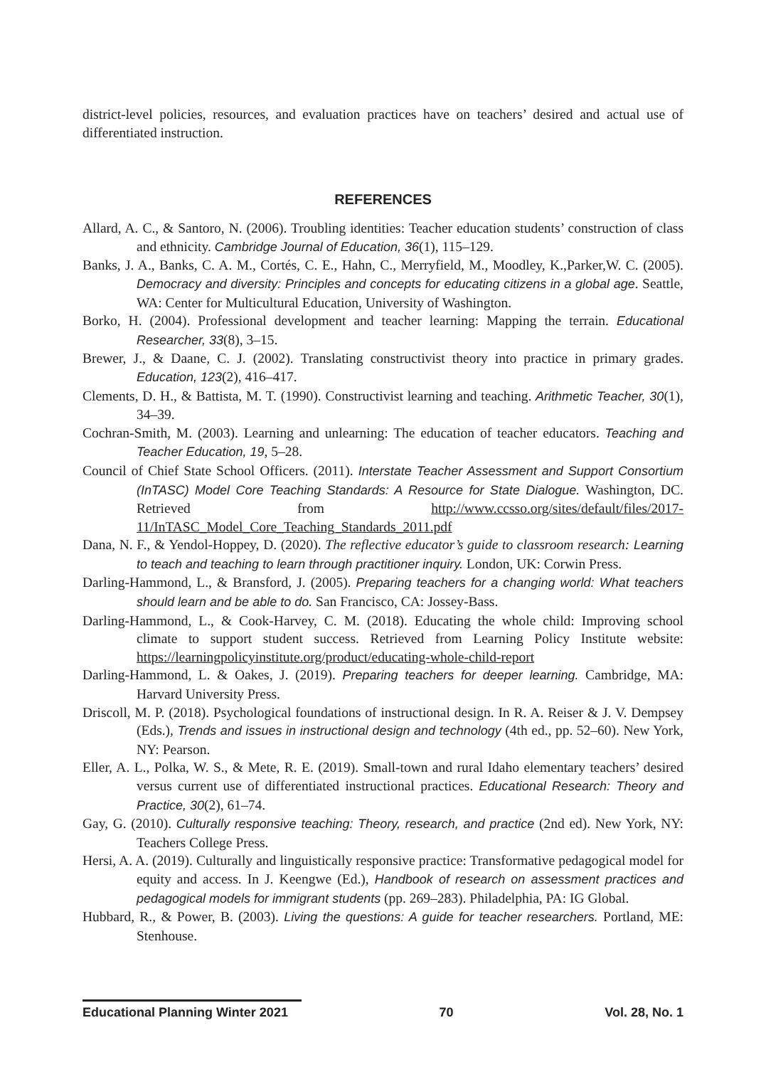district-level policies, resources, and evaluation practices have on teachers’ desired and actual use of differentiated instruction.
REFERENCES
Allard, A. C., & Santoro, N. (2006). Troubling identities: Teacher education students’ construction of class and ethnicity. Cambridge Journal of Education, 36(1), 115–129.
Banks, J. A., Banks, C. A. M., Cortés, C. E., Hahn, C., Merryfield, M., Moodley, K.,Parker,W. C. (2005). Democracy and diversity: Principles and concepts for educating citizens in a global age. Seattle, WA: Center for Multicultural Education, University of Washington.
Borko, H. (2004). Professional development and teacher learning: Mapping the terrain. Educational Researcher, 33(8), 3–15.
Brewer, J., & Daane, C. J. (2002). Translating constructivist theory into practice in primary grades. Education, 123(2), 416–417.
Clements, D. H., & Battista, M. T. (1990). Constructivist learning and teaching. Arithmetic Teacher, 30(1), 34–39.
Cochran-Smith, M. (2003). Learning and unlearning: The education of teacher educators. Teaching and Teacher Education, 19, 5–28.
Council of Chief State School Officers. (2011). Interstate Teacher Assessment and Support Consortium (InTASC) Model Core Teaching Standards: A Resource for State Dialogue. Washington, DC. Retrieved from http://www.ccsso.org/sites/default/files/2017-11/InTASC_Model_Core_Teaching_Standards_2011.pdf
Dana, N. F., & Yendol-Hoppey, D. (2020). The reflective educator’s guide to classroom research: Learning to teach and teaching to learn through practitioner inquiry. London, UK: Corwin Press.
Darling-Hammond, L., & Bransford, J. (2005). Preparing teachers for a changing world: What teachers should learn and be able to do. San Francisco, CA: Jossey-Bass.
Darling-Hammond, L., & Cook-Harvey, C. M. (2018). Educating the whole child: Improving school climate to support student success. Retrieved from Learning Policy Institute website: https://learningpolicyinstitute.org/product/educating-whole-child-report
Darling-Hammond, L. & Oakes, J. (2019). Preparing teachers for deeper learning. Cambridge, MA: Harvard University Press.
Driscoll, M. P. (2018). Psychological foundations of instructional design. In R. A. Reiser & J. V. Dempsey (Eds.), Trends and issues in instructional design and technology (4th ed., pp. 52–60). New York, NY: Pearson.
Eller, A. L., Polka, W. S., & Mete, R. E. (2019). Small-town and rural Idaho elementary teachers’ desired versus current use of differentiated instructional practices. Educational Research: Theory and Practice, 30(2), 61–74.
Gay, G. (2010). Culturally responsive teaching: Theory, research, and practice (2nd ed). New York, NY: Teachers College Press.
Hersi, A. A. (2019). Culturally and linguistically responsive practice: Transformative pedagogical model for equity and access. In J. Keengwe (Ed.), Handbook of research on assessment practices and pedagogical models for immigrant students (pp. 269–283). Philadelphia, PA: IG Global.
Hubbard, R., & Power, B. (2003). Living the questions: A guide for teacher researchers. Portland, ME: Stenhouse.
Educational Planning Winter 2021 70 Vol. 28, No. 1